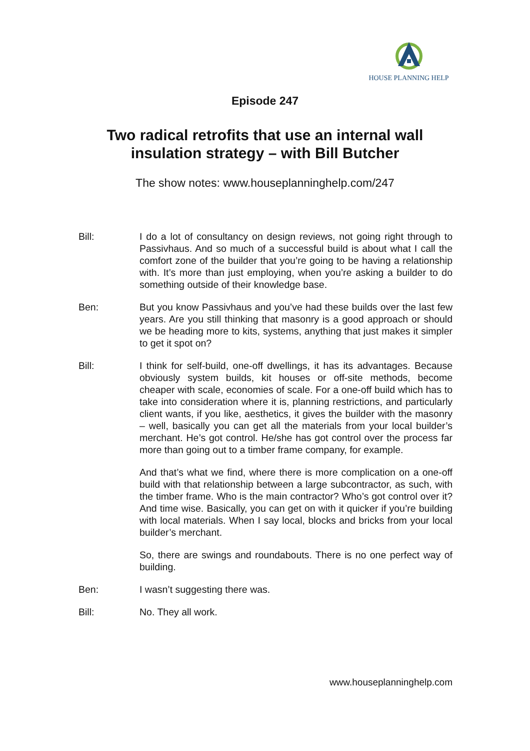HOUSE PLANNING HELP
Episode 247
Two radical retrofits that use an internal wall
insulation strategy – with Bill Butcher
The show notes: www.houseplanninghelp.com/247
Bill: I do a lot of consultancy on design reviews, not going right through to Passivhaus. And so much of a successful build is about what I call the comfort zone of the builder that you’re going to be having a relationship with. It’s more than just employing, when you’re asking a builder to do something outside of their knowledge base.
Ben: But you know Passivhaus and you’ve had these builds over the last few years. Are you still thinking that masonry is a good approach or should we be heading more to kits, systems, anything that just makes it simpler to get it spot on?
Bill: I think for self-build, one-off dwellings, it has its advantages. Because obviously system builds, kit houses or off-site methods, become cheaper with scale, economies of scale. For a one-off build which has to take into consideration where it is, planning restrictions, and particularly client wants, if you like, aesthetics, it gives the builder with the masonry – well, basically you can get all the materials from your local builder’s merchant. He’s got control. He/she has got control over the process far more than going out to a timber frame company, for example.
And that’s what we find, where there is more complication on a one-off build with that relationship between a large subcontractor, as such, with the timber frame. Who is the main contractor? Who’s got control over it? And time wise. Basically, you can get on with it quicker if you’re building with local materials. When I say local, blocks and bricks from your local builder’s merchant.
So, there are swings and roundabouts. There is no one perfect way of building.
Ben: I wasn’t suggesting there was.
Bill: No. They all work.
www.houseplanninghelp.com